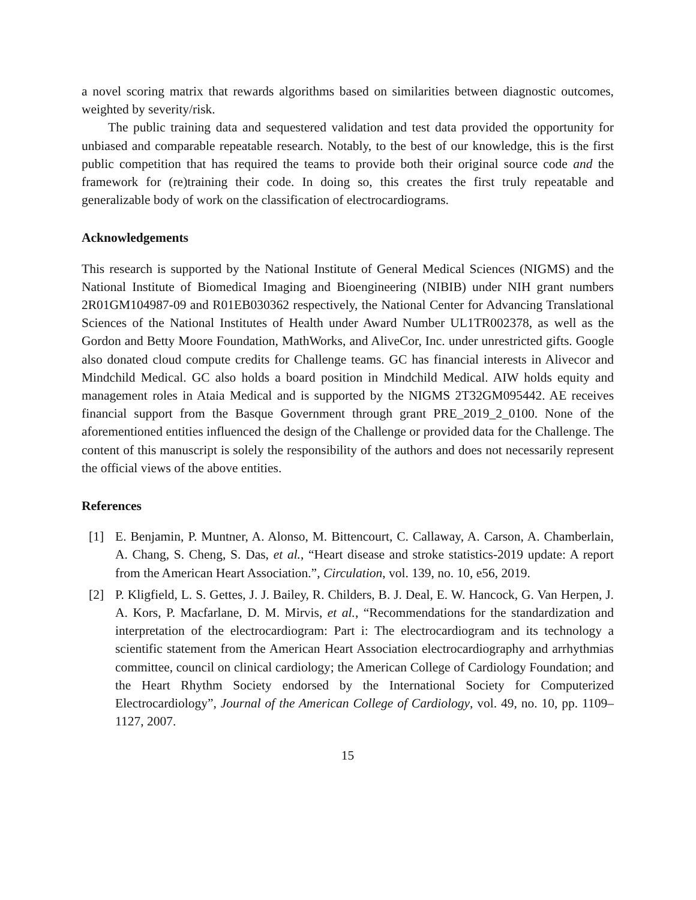a novel scoring matrix that rewards algorithms based on similarities between diagnostic outcomes, weighted by severity/risk.
The public training data and sequestered validation and test data provided the opportunity for unbiased and comparable repeatable research. Notably, to the best of our knowledge, this is the first public competition that has required the teams to provide both their original source code and the framework for (re)training their code. In doing so, this creates the first truly repeatable and generalizable body of work on the classification of electrocardiograms.
Acknowledgements
This research is supported by the National Institute of General Medical Sciences (NIGMS) and the National Institute of Biomedical Imaging and Bioengineering (NIBIB) under NIH grant numbers 2R01GM104987-09 and R01EB030362 respectively, the National Center for Advancing Translational Sciences of the National Institutes of Health under Award Number UL1TR002378, as well as the Gordon and Betty Moore Foundation, MathWorks, and AliveCor, Inc. under unrestricted gifts. Google also donated cloud compute credits for Challenge teams. GC has financial interests in Alivecor and Mindchild Medical. GC also holds a board position in Mindchild Medical. AIW holds equity and management roles in Ataia Medical and is supported by the NIGMS 2T32GM095442. AE receives financial support from the Basque Government through grant PRE_2019_2_0100. None of the aforementioned entities influenced the design of the Challenge or provided data for the Challenge. The content of this manuscript is solely the responsibility of the authors and does not necessarily represent the official views of the above entities.
References
[1] E. Benjamin, P. Muntner, A. Alonso, M. Bittencourt, C. Callaway, A. Carson, A. Chamberlain, A. Chang, S. Cheng, S. Das, et al., “Heart disease and stroke statistics-2019 update: A report from the American Heart Association.”, Circulation, vol. 139, no. 10, e56, 2019.
[2] P. Kligfield, L. S. Gettes, J. J. Bailey, R. Childers, B. J. Deal, E. W. Hancock, G. Van Herpen, J. A. Kors, P. Macfarlane, D. M. Mirvis, et al., “Recommendations for the standardization and interpretation of the electrocardiogram: Part i: The electrocardiogram and its technology a scientific statement from the American Heart Association electrocardiography and arrhythmias committee, council on clinical cardiology; the American College of Cardiology Foundation; and the Heart Rhythm Society endorsed by the International Society for Computerized Electrocardiology”, Journal of the American College of Cardiology, vol. 49, no. 10, pp. 1109–1127, 2007.
15